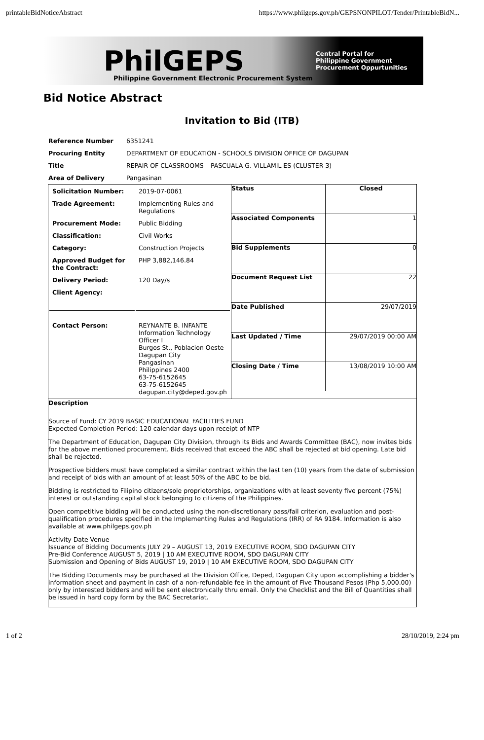printableBidNoticeAbstract https://www.philgeps.gov.ph/GEPSNONPILOT/Tender/PrintableBidN...
PhilGEPS
Philippine Government Electronic Procurement System
Central Portal for
Philippine Government
Procurement Oppurtunities
Bid Notice Abstract
Invitation to Bid (ITB)
| Reference Number | 6351241 |
| Procuring Entity | DEPARTMENT OF EDUCATION - SCHOOLS DIVISION OFFICE OF DAGUPAN |
| Title | REPAIR OF CLASSROOMS – PASCUALA G. VILLAMIL ES (CLUSTER 3) |
| Area of Delivery | Pangasinan |
| / Solicitation Number: / 2019-07-0061 / / Trade Agreement: / Implementing Rules and Regulations / / Procurement Mode: / Public Bidding / / Classification: / Civil Works / / Category: / Construction Projects / / Approved Budget for the Contract: / PHP 3,882,146.84 / / Delivery Period: / 120 Day/s / / Client Agency: / / / Contact Person: / REYNANTE B. INFANTE Information Technology Officer I Burgos St., Poblacion Oeste Dagupan City Pangasinan Philippines 2400 63-75-6152645 63-75-6152645 dagupan.city@deped.gov.ph / | / Status / Closed / / Associated Components / 1 / / Bid Supplements / 0 / / Document Request List / 22 / / Date Published / 29/07/2019 / / Last Updated / Time / 29/07/2019 00:00 AM / / Closing Date / Time / 13/08/2019 10:00 AM / |
| Description Source of Fund: CY 2019 BASIC EDUCATIONAL FACILITIES FUND Expected Completion Period: 120 calendar days upon receipt of NTP The Department of Education, Dagupan City Division, through its Bids and Awards Committee (BAC), now invites bids for the above mentioned procurement. Bids received that exceed the ABC shall be rejected at bid opening. Late bid shall be rejected. Prospective bidders must have completed a similar contract within the last ten (10) years from the date of submission and receipt of bids with an amount of at least 50% of the ABC to be bid. Bidding is restricted to Filipino citizens/sole proprietorships, organizations with at least seventy five percent (75%) interest or outstanding capital stock belonging to citizens of the Philippines. Open competitive bidding will be conducted using the non-discretionary pass/fail criterion, evaluation and post-qualification procedures specified in the Implementing Rules and Regulations (IRR) of RA 9184. Information is also available at www.philgeps.gov.ph Activity Date Venue Issuance of Bidding Documents JULY 29 – AUGUST 13, 2019 EXECUTIVE ROOM, SDO DAGUPAN CITY Pre-Bid Conference AUGUST 5, 2019 / 10 AM EXECUTIVE ROOM, SDO DAGUPAN CITY Submission and Opening of Bids AUGUST 19, 2019 / 10 AM EXECUTIVE ROOM, SDO DAGUPAN CITY The Bidding Documents may be purchased at the Division Office, Deped, Dagupan City upon accomplishing a bidder's information sheet and payment in cash of a non-refundable fee in the amount of Five Thousand Pesos (Php 5,000.00) only by interested bidders and will be sent electronically thru email. Only the Checklist and the Bill of Quantities shall be issued in hard copy form by the BAC Secretariat. | |
1 of 2 28/10/2019, 2:24 pm